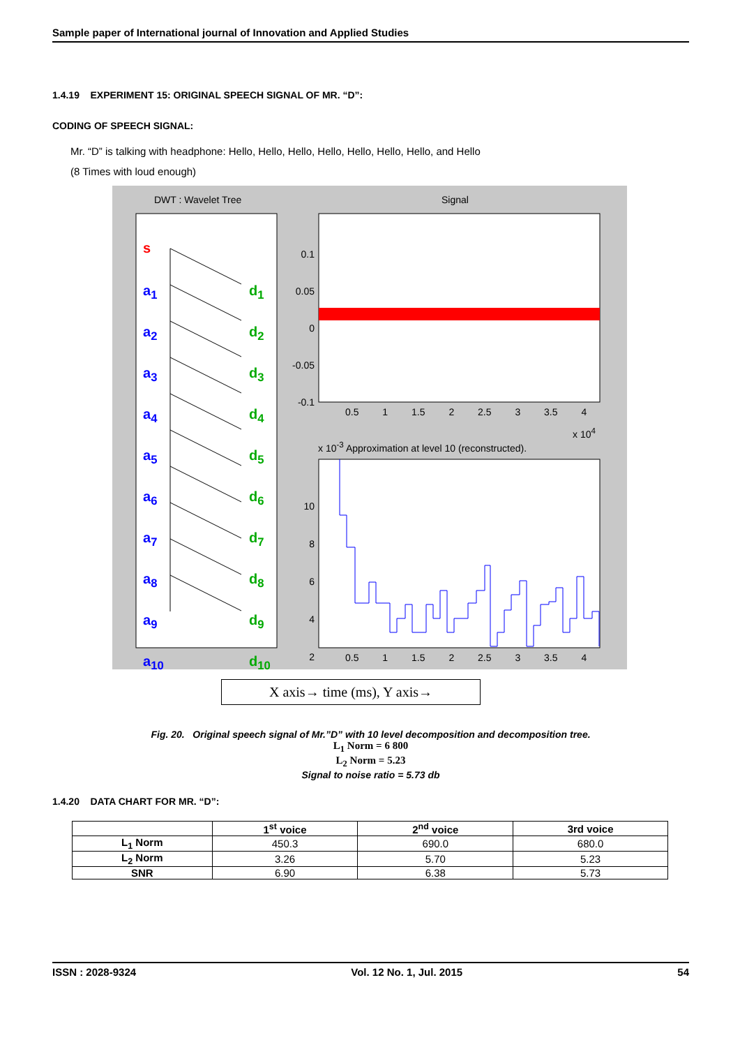Sample paper of International journal of Innovation and Applied Studies
1.4.19 EXPERIMENT 15: ORIGINAL SPEECH SIGNAL OF MR. “D”:
CODING OF SPEECH SIGNAL:
Mr. “D” is talking with headphone: Hello, Hello, Hello, Hello, Hello, Hello, Hello, and Hello
(8 Times with loud enough)
DWT : Wavelet Tree Signal
x 10<sup>-3</sup> Approximation at level 10 (reconstructed).
x 10<sup>4</sup>
s
a<sub>1</sub>
a<sub>2</sub>
a<sub>3</sub>
a<sub>4</sub>
a<sub>5</sub>
a<sub>6</sub>
a<sub>7</sub>
a<sub>8</sub>
a<sub>9</sub>
a<sub>10</sub>
d<sub>1</sub>
d<sub>2</sub>
d<sub>3</sub>
d<sub>4</sub>
d<sub>5</sub>
d<sub>6</sub>
d<sub>7</sub>
d<sub>8</sub>
d<sub>9</sub>
d<sub>10</sub>
0.1
0.05
0
-0.05
-0.1
0.5 1 1.5 2 2.5 3 3.5 4
10
8
6
4
2
0.5 1 1.5 2 2.5 3 3.5 4
X axis→ time (ms), Y axis→
Fig. 20. Original speech signal of Mr.”D” with 10 level decomposition and decomposition tree.
L<sub>1</sub> Norm = 6 800
L<sub>2</sub> Norm = 5.23
Signal to noise ratio = 5.73 db
1.4.20 DATA CHART FOR MR. “D”:
| | 1<sup>st</sup> voice | 2<sup>nd</sup> voice | 3rd voice |
| --- | --- | --- | --- |
| L<sub>1</sub> Norm | 450.3 | 690.0 | 680.0 |
| L<sub>2</sub> Norm | 3.26 | 5.70 | 5.23 |
| SNR | 6.90 | 6.38 | 5.73 |
ISSN : 2028-9324 Vol. 12 No. 1, Jul. 2015 54